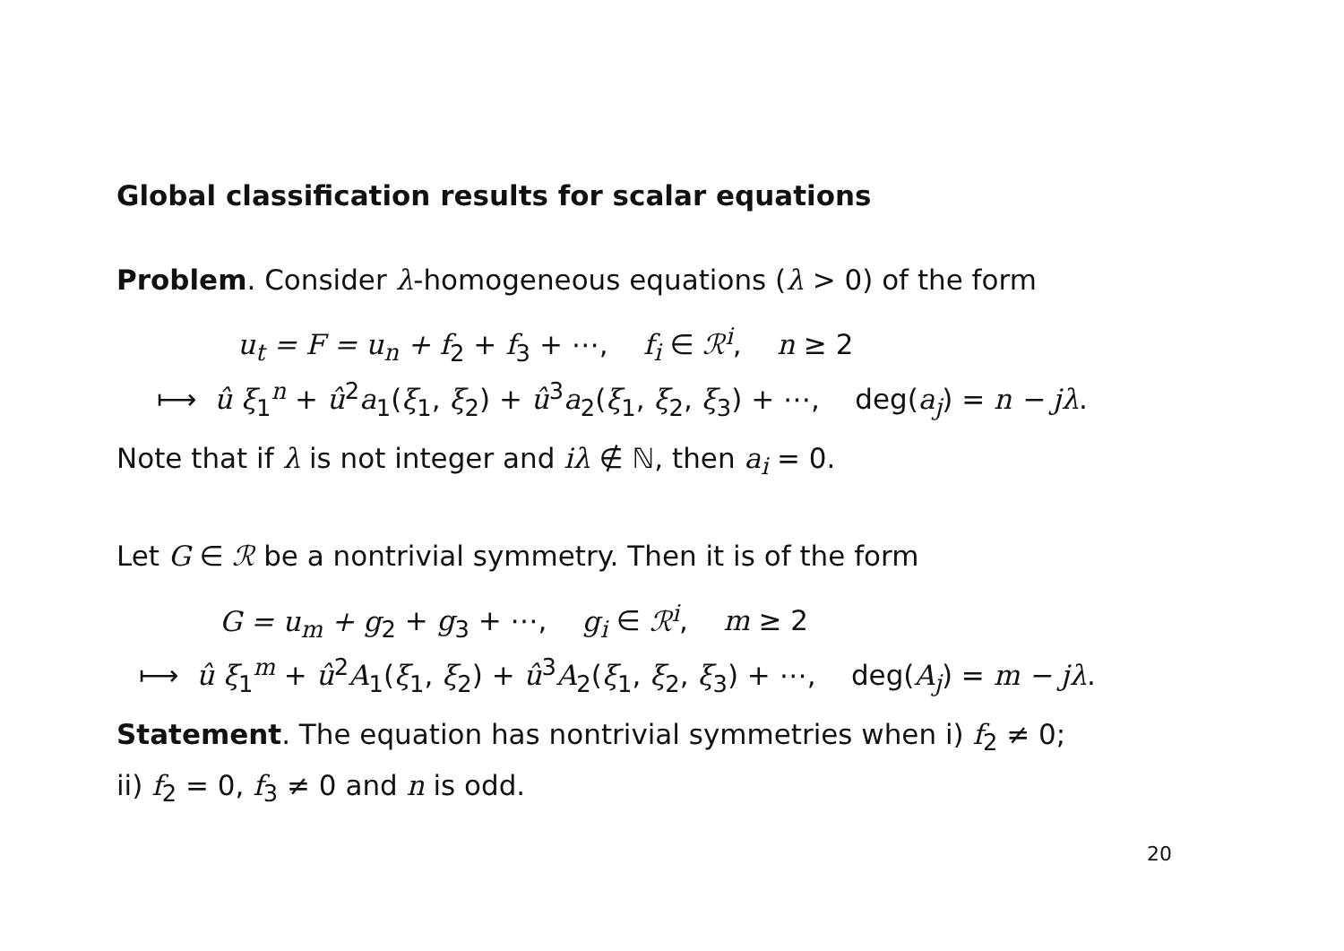Global classification results for scalar equations
Problem. Consider λ-homogeneous equations (λ > 0) of the form
u<sub>t</sub> = F = u<sub>n</sub> + f<sub>2</sub> + f<sub>3</sub> + ⋯, f<sub>i</sub> ∈ ℛ<sup>i</sup>, n ≥ 2
⟼ û ξ<sub>1</sub><sup>n</sup> + û<sup>2</sup>a<sub>1</sub>(ξ<sub>1</sub>, ξ<sub>2</sub>) + û<sup>3</sup>a<sub>2</sub>(ξ<sub>1</sub>, ξ<sub>2</sub>, ξ<sub>3</sub>) + ⋯, deg(a<sub>j</sub>) = n − jλ.
Note that if λ is not integer and iλ ∉ ℕ, then a<sub>i</sub> = 0.
Let G ∈ ℛ be a nontrivial symmetry. Then it is of the form
G = u<sub>m</sub> + g<sub>2</sub> + g<sub>3</sub> + ⋯, g<sub>i</sub> ∈ ℛ<sup>i</sup>, m ≥ 2
⟼ û ξ<sub>1</sub><sup>m</sup> + û<sup>2</sup>A<sub>1</sub>(ξ<sub>1</sub>, ξ<sub>2</sub>) + û<sup>3</sup>A<sub>2</sub>(ξ<sub>1</sub>, ξ<sub>2</sub>, ξ<sub>3</sub>) + ⋯, deg(A<sub>j</sub>) = m − jλ.
Statement. The equation has nontrivial symmetries when i) f<sub>2</sub> ≠ 0;
ii) f<sub>2</sub> = 0, f<sub>3</sub> ≠ 0 and n is odd.
20